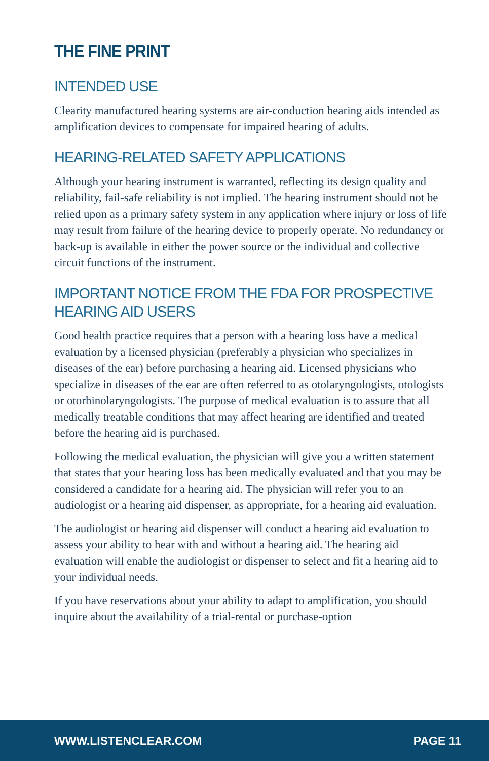THE FINE PRINT
INTENDED USE
Clearity manufactured hearing systems are air-conduction hearing aids intended as amplification devices to compensate for impaired hearing of adults.
HEARING-RELATED SAFETY APPLICATIONS
Although your hearing instrument is warranted, reflecting its design quality and reliability, fail-safe reliability is not implied. The hearing instrument should not be relied upon as a primary safety system in any application where injury or loss of life may result from failure of the hearing device to properly operate. No redundancy or back-up is available in either the power source or the individual and collective circuit functions of the instrument.
IMPORTANT NOTICE FROM THE FDA FOR PROSPECTIVE
HEARING AID USERS
Good health practice requires that a person with a hearing loss have a medical evaluation by a licensed physician (preferably a physician who specializes in diseases of the ear) before purchasing a hearing aid. Licensed physicians who specialize in diseases of the ear are often referred to as otolaryngologists, otologists or otorhinolaryngologists. The purpose of medical evaluation is to assure that all medically treatable conditions that may affect hearing are identified and treated before the hearing aid is purchased.
Following the medical evaluation, the physician will give you a written statement that states that your hearing loss has been medically evaluated and that you may be considered a candidate for a hearing aid. The physician will refer you to an audiologist or a hearing aid dispenser, as appropriate, for a hearing aid evaluation.
The audiologist or hearing aid dispenser will conduct a hearing aid evaluation to assess your ability to hear with and without a hearing aid. The hearing aid evaluation will enable the audiologist or dispenser to select and fit a hearing aid to your individual needs.
If you have reservations about your ability to adapt to amplification, you should inquire about the availability of a trial-rental or purchase-option
WWW.LISTENCLEAR.COM PAGE 11